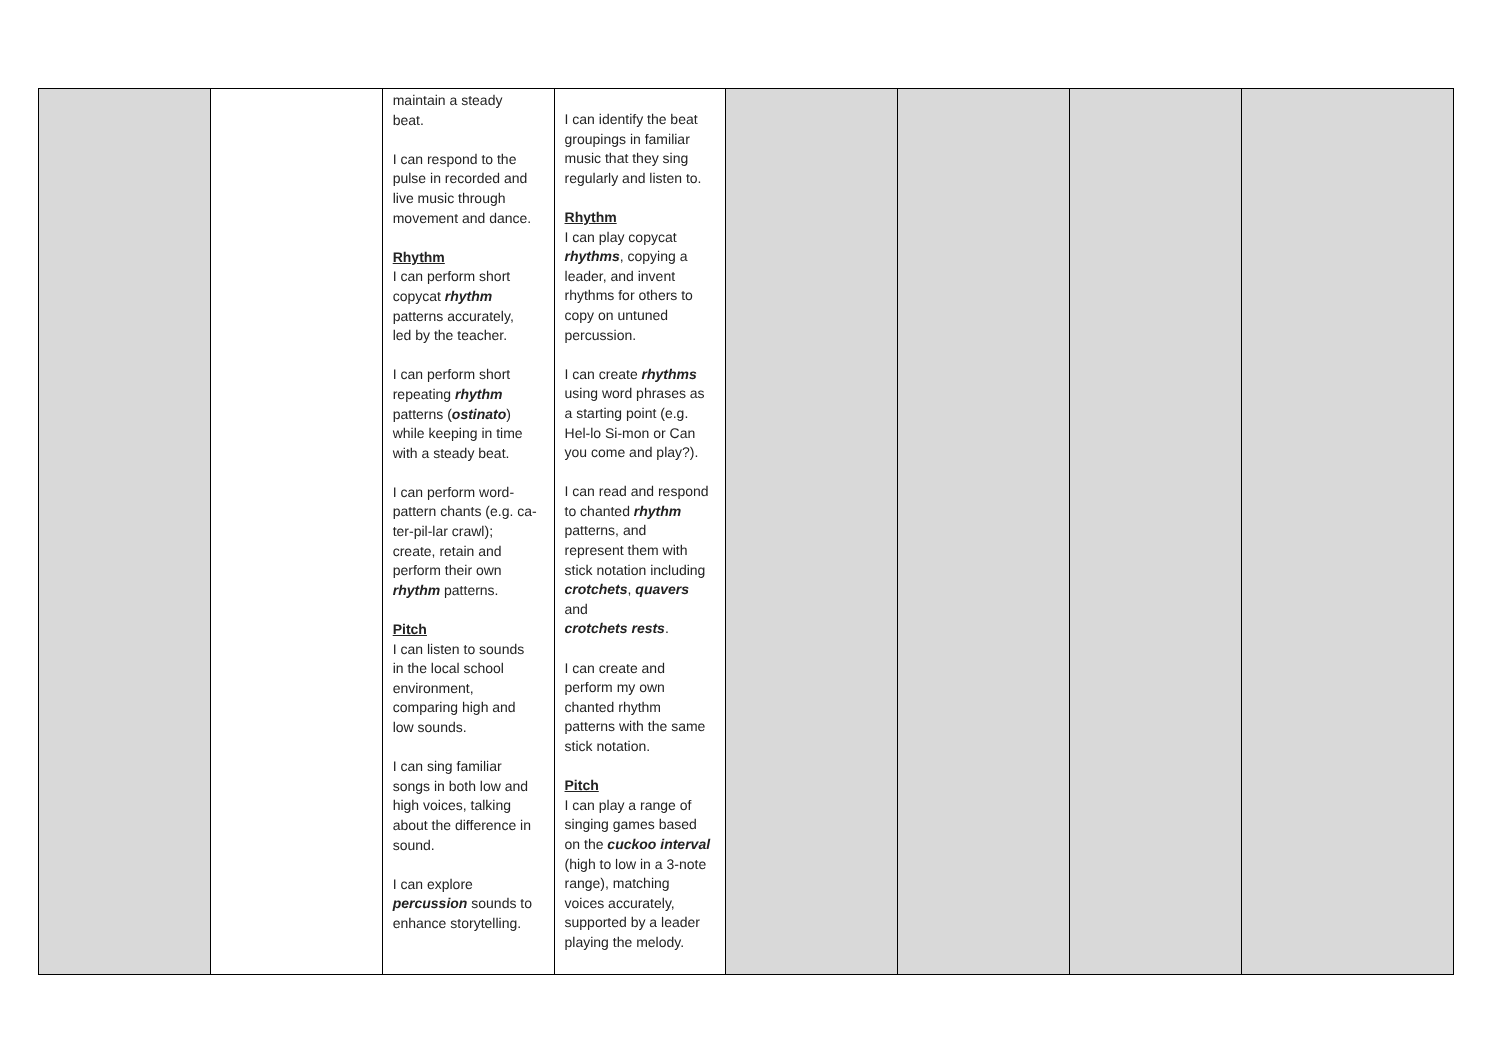| | | maintain a steady beat. I can respond to the pulse in recorded and live music through movement and dance. Rhythm I can perform short copycat rhythm patterns accurately, led by the teacher. I can perform short repeating rhythm patterns ( ostinato ) while keeping in time with a steady beat. I can perform word- pattern chants (e.g. ca- ter-pil-lar crawl); create, retain and perform their own rhythm patterns. Pitch I can listen to sounds in the local school environment, comparing high and low sounds. I can sing familiar songs in both low and high voices, talking about the difference in sound. I can explore percussion sounds to enhance storytelling. | I can identify the beat groupings in familiar music that they sing regularly and listen to. Rhythm I can play copycat rhythms , copying a leader, and invent rhythms for others to copy on untuned percussion. I can create rhythms using word phrases as a starting point (e.g. Hel-lo Si-mon or Can you come and play?). I can read and respond to chanted rhythm patterns, and represent them with stick notation including crotchets , quavers and crotchets rests . I can create and perform my own chanted rhythm patterns with the same stick notation. Pitch I can play a range of singing games based on the cuckoo interval (high to low in a 3-note range), matching voices accurately, supported by a leader playing the melody. | | | | |